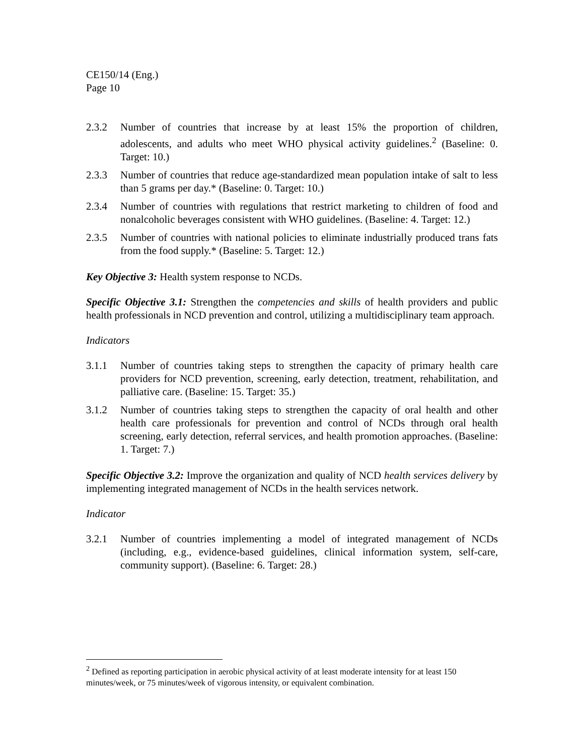CE150/14 (Eng.)
Page 10
2.3.2 Number of countries that increase by at least 15% the proportion of children, adolescents, and adults who meet WHO physical activity guidelines.<sup>2</sup> (Baseline: 0. Target: 10.)
2.3.3 Number of countries that reduce age-standardized mean population intake of salt to less than 5 grams per day.* (Baseline: 0. Target: 10.)
2.3.4 Number of countries with regulations that restrict marketing to children of food and nonalcoholic beverages consistent with WHO guidelines. (Baseline: 4. Target: 12.)
2.3.5 Number of countries with national policies to eliminate industrially produced trans fats from the food supply.* (Baseline: 5. Target: 12.)
Key Objective 3: Health system response to NCDs.
Specific Objective 3.1: Strengthen the competencies and skills of health providers and public health professionals in NCD prevention and control, utilizing a multidisciplinary team approach.
Indicators
3.1.1 Number of countries taking steps to strengthen the capacity of primary health care providers for NCD prevention, screening, early detection, treatment, rehabilitation, and palliative care. (Baseline: 15. Target: 35.)
3.1.2 Number of countries taking steps to strengthen the capacity of oral health and other health care professionals for prevention and control of NCDs through oral health screening, early detection, referral services, and health promotion approaches. (Baseline: 1. Target: 7.)
Specific Objective 3.2: Improve the organization and quality of NCD health services delivery by implementing integrated management of NCDs in the health services network.
Indicator
3.2.1 Number of countries implementing a model of integrated management of NCDs (including, e.g., evidence-based guidelines, clinical information system, self-care, community support). (Baseline: 6. Target: 28.)
<sup>2</sup> Defined as reporting participation in aerobic physical activity of at least moderate intensity for at least 150 minutes/week, or 75 minutes/week of vigorous intensity, or equivalent combination.